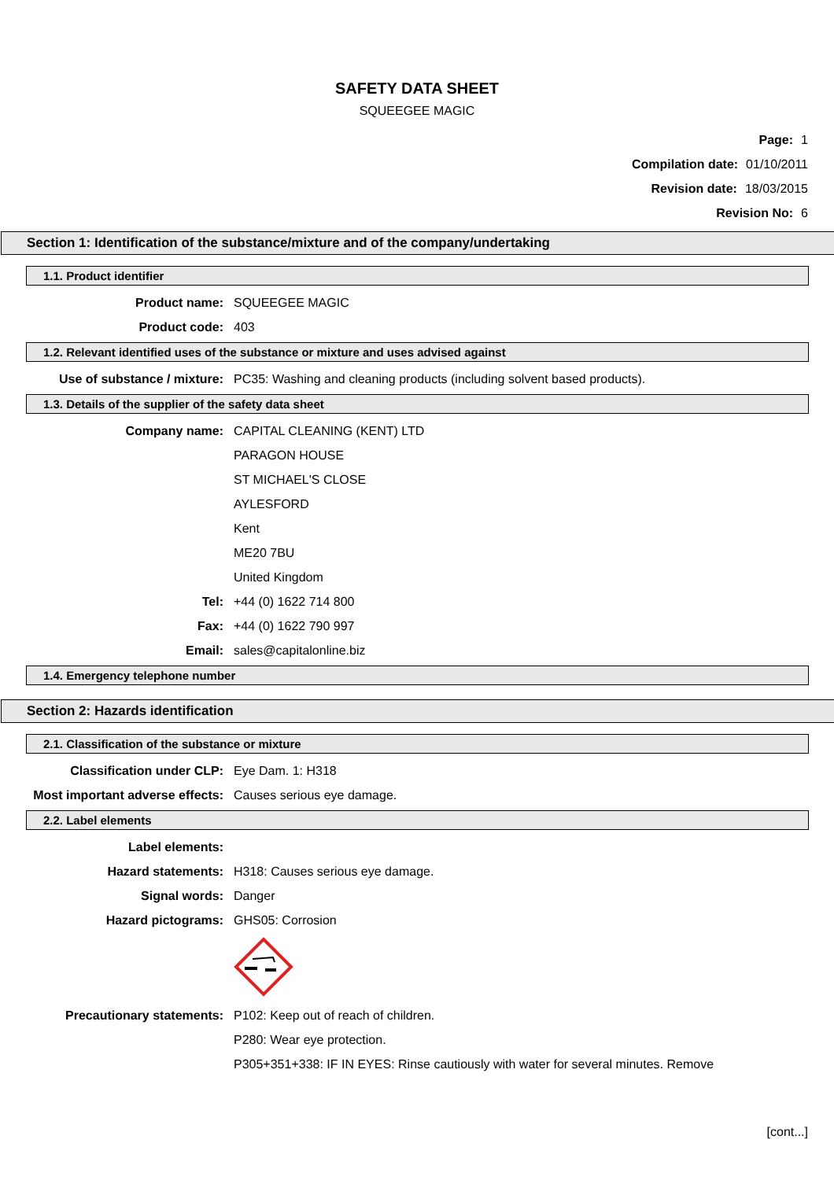SAFETY DATA SHEET
SQUEEGEE MAGIC
Page: 1
Compilation date: 01/10/2011
Revision date: 18/03/2015
Revision No: 6
Section 1: Identification of the substance/mixture and of the company/undertaking
1.1. Product identifier
Product name: SQUEEGEE MAGIC
Product code: 403
1.2. Relevant identified uses of the substance or mixture and uses advised against
Use of substance / mixture: PC35: Washing and cleaning products (including solvent based products).
1.3. Details of the supplier of the safety data sheet
Company name: CAPITAL CLEANING (KENT) LTD
PARAGON HOUSE
ST MICHAEL'S CLOSE
AYLESFORD
Kent
ME20 7BU
United Kingdom
Tel: +44 (0) 1622 714 800
Fax: +44 (0) 1622 790 997
Email: sales@capitalonline.biz
1.4. Emergency telephone number
Section 2: Hazards identification
2.1. Classification of the substance or mixture
Classification under CLP: Eye Dam. 1: H318
Most important adverse effects:
Causes serious eye damage.
2.2. Label elements
Label elements:
Hazard statements: H318: Causes serious eye damage.
Signal words: Danger
Hazard pictograms: GHS05: Corrosion
Precautionary statements: P102: Keep out of reach of children.
P280: Wear eye protection.
P305+351+338: IF IN EYES: Rinse cautiously with water for several minutes. Remove
[cont...]